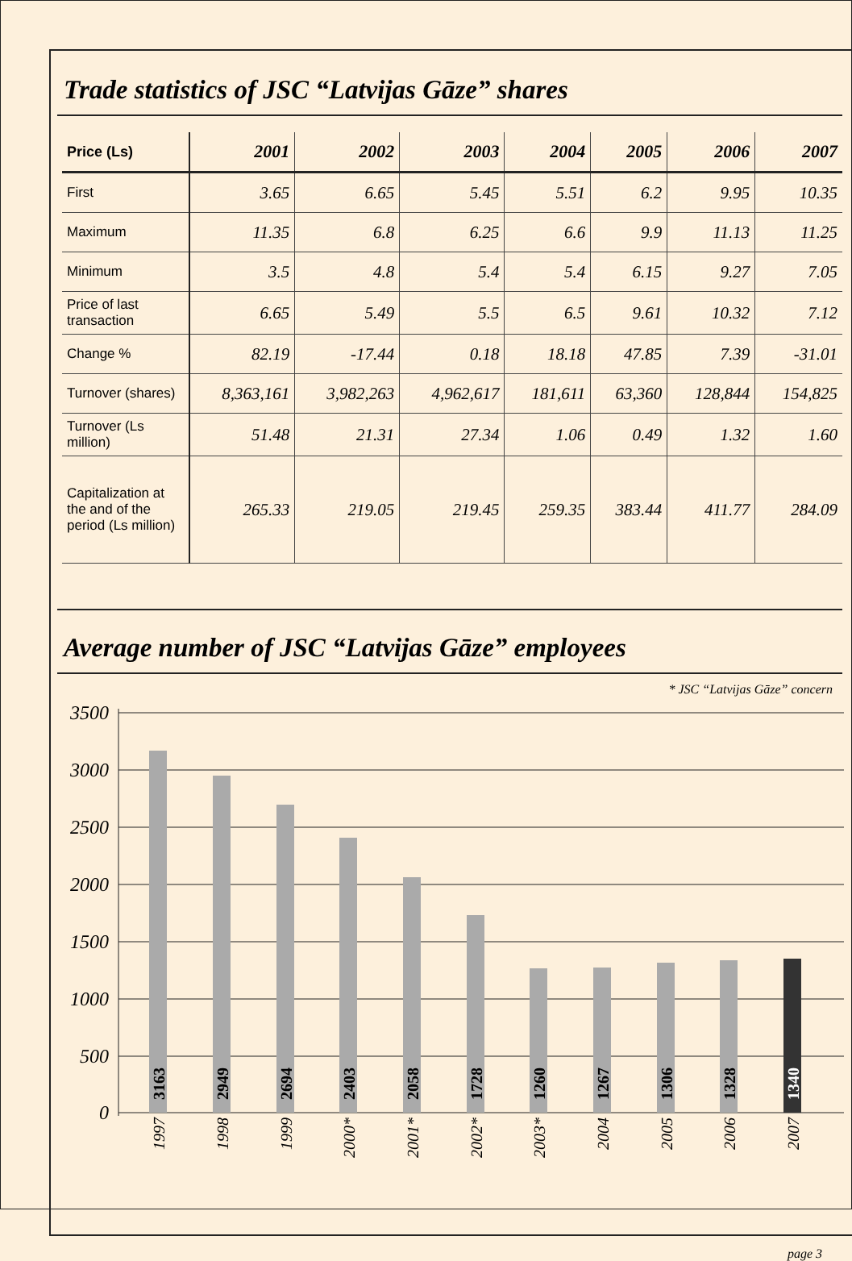Trade statistics of JSC “Latvijas Gāze” shares
| Price (Ls) | 2001 | 2002 | 2003 | 2004 | 2005 | 2006 | 2007 |
| --- | --- | --- | --- | --- | --- | --- | --- |
| First | 3.65 | 6.65 | 5.45 | 5.51 | 6.2 | 9.95 | 10.35 |
| Maximum | 11.35 | 6.8 | 6.25 | 6.6 | 9.9 | 11.13 | 11.25 |
| Minimum | 3.5 | 4.8 | 5.4 | 5.4 | 6.15 | 9.27 | 7.05 |
| Price of last transaction | 6.65 | 5.49 | 5.5 | 6.5 | 9.61 | 10.32 | 7.12 |
| Change % | 82.19 | -17.44 | 0.18 | 18.18 | 47.85 | 7.39 | -31.01 |
| Turnover (shares) | 8,363,161 | 3,982,263 | 4,962,617 | 181,611 | 63,360 | 128,844 | 154,825 |
| Turnover (Ls million) | 51.48 | 21.31 | 27.34 | 1.06 | 0.49 | 1.32 | 1.60 |
| Capitalization at the and of the period (Ls million) | 265.33 | 219.05 | 219.45 | 259.35 | 383.44 | 411.77 | 284.09 |
Average number of JSC “Latvijas Gāze” employees
* JSC “Latvijas Gāze” concern
3500
3000
2500
2000
1500
1000
500
0
3163
2949
2694
2403
2058
1728
1260
1267
1306
1328
1340
1997
1998
1999
2000*
2001*
2002*
2003*
2004
2005
2006
2007
page 3